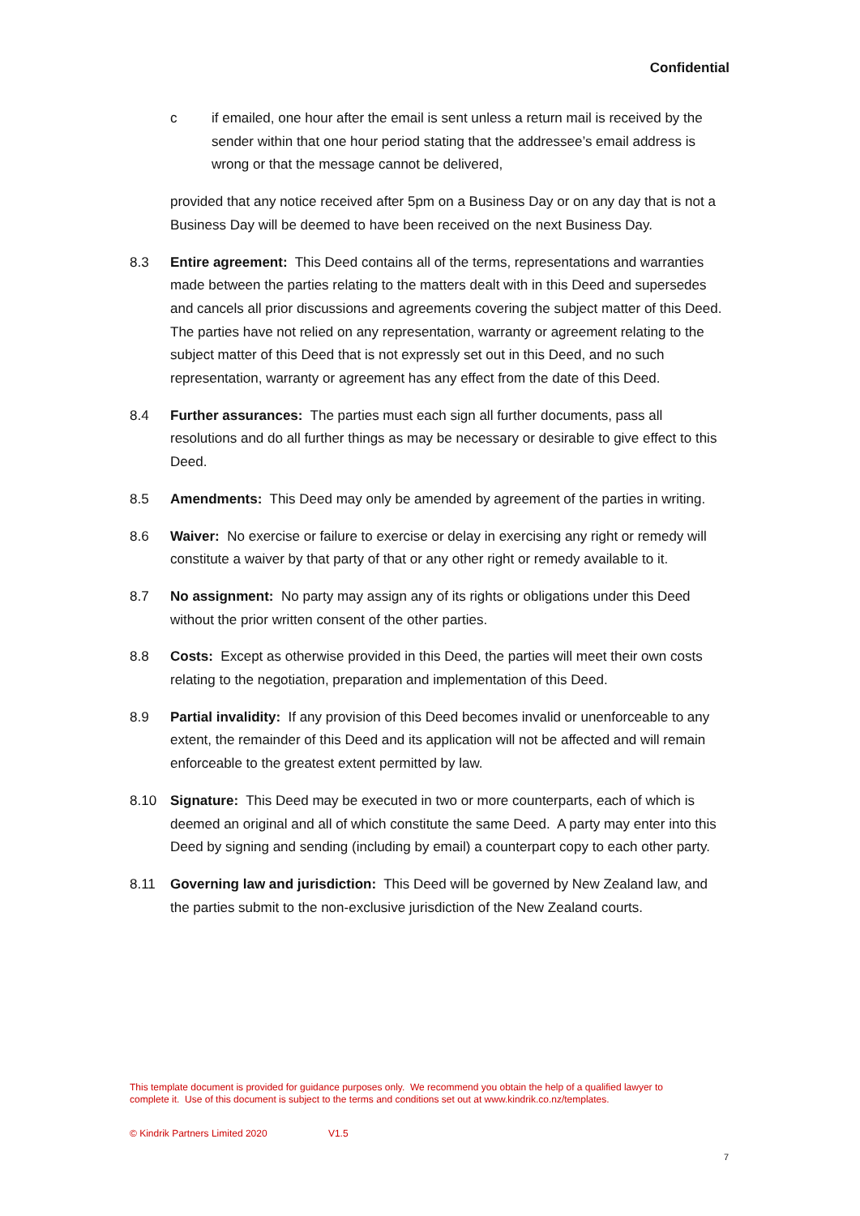Confidential
c if emailed, one hour after the email is sent unless a return mail is received by the sender within that one hour period stating that the addressee’s email address is wrong or that the message cannot be delivered,
provided that any notice received after 5pm on a Business Day or on any day that is not a Business Day will be deemed to have been received on the next Business Day.
8.3 Entire agreement: This Deed contains all of the terms, representations and warranties made between the parties relating to the matters dealt with in this Deed and supersedes and cancels all prior discussions and agreements covering the subject matter of this Deed. The parties have not relied on any representation, warranty or agreement relating to the subject matter of this Deed that is not expressly set out in this Deed, and no such representation, warranty or agreement has any effect from the date of this Deed.
8.4 Further assurances: The parties must each sign all further documents, pass all resolutions and do all further things as may be necessary or desirable to give effect to this Deed.
8.5 Amendments: This Deed may only be amended by agreement of the parties in writing.
8.6 Waiver: No exercise or failure to exercise or delay in exercising any right or remedy will constitute a waiver by that party of that or any other right or remedy available to it.
8.7 No assignment: No party may assign any of its rights or obligations under this Deed without the prior written consent of the other parties.
8.8 Costs: Except as otherwise provided in this Deed, the parties will meet their own costs relating to the negotiation, preparation and implementation of this Deed.
8.9 Partial invalidity: If any provision of this Deed becomes invalid or unenforceable to any extent, the remainder of this Deed and its application will not be affected and will remain enforceable to the greatest extent permitted by law.
8.10 Signature: This Deed may be executed in two or more counterparts, each of which is deemed an original and all of which constitute the same Deed. A party may enter into this Deed by signing and sending (including by email) a counterpart copy to each other party.
8.11 Governing law and jurisdiction: This Deed will be governed by New Zealand law, and the parties submit to the non-exclusive jurisdiction of the New Zealand courts.
This template document is provided for guidance purposes only. We recommend you obtain the help of a qualified lawyer to complete it. Use of this document is subject to the terms and conditions set out at www.kindrik.co.nz/templates.
© Kindrik Partners Limited 2020 V1.5
7